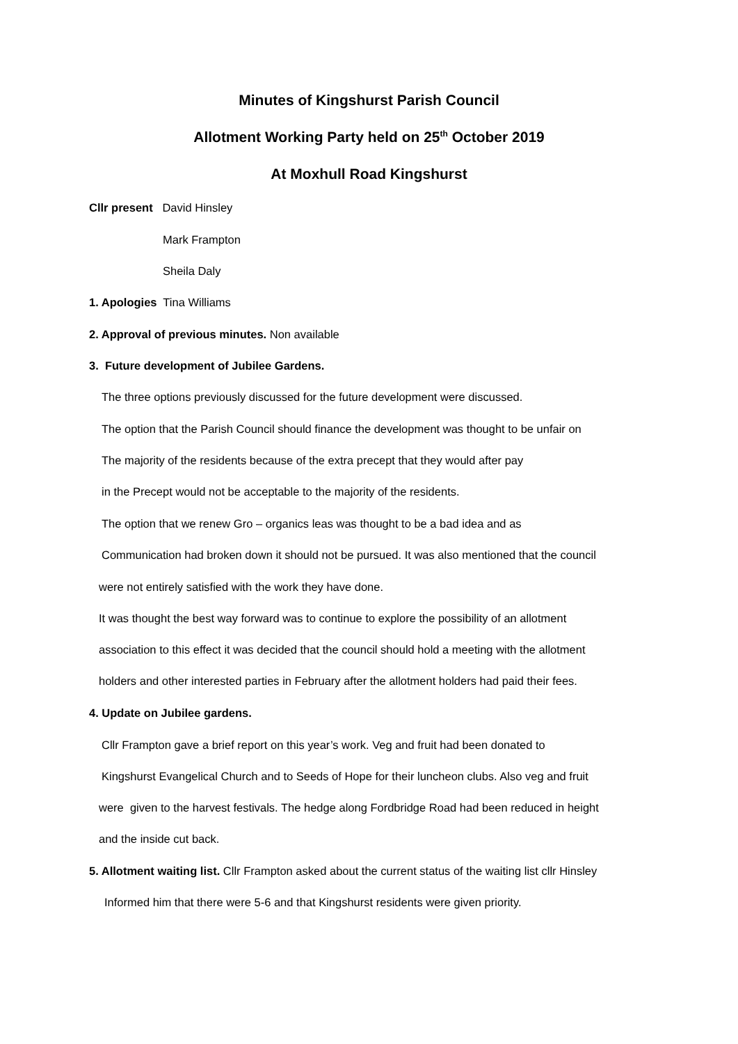Minutes of Kingshurst Parish Council
Allotment Working Party held on 25<sup>th</sup> October 2019
At Moxhull Road Kingshurst
Cllr present David Hinsley
Mark Frampton
Sheila Daly
1. Apologies Tina Williams
2. Approval of previous minutes. Non available
3. Future development of Jubilee Gardens.
The three options previously discussed for the future development were discussed.
The option that the Parish Council should finance the development was thought to be unfair on
The majority of the residents because of the extra precept that they would after pay
in the Precept would not be acceptable to the majority of the residents.
The option that we renew Gro – organics leas was thought to be a bad idea and as
Communication had broken down it should not be pursued. It was also mentioned that the council
were not entirely satisfied with the work they have done.
It was thought the best way forward was to continue to explore the possibility of an allotment
association to this effect it was decided that the council should hold a meeting with the allotment
holders and other interested parties in February after the allotment holders had paid their fees.
4. Update on Jubilee gardens.
Cllr Frampton gave a brief report on this year’s work. Veg and fruit had been donated to
Kingshurst Evangelical Church and to Seeds of Hope for their luncheon clubs. Also veg and fruit
were given to the harvest festivals. The hedge along Fordbridge Road had been reduced in height
and the inside cut back.
5. Allotment waiting list. Cllr Frampton asked about the current status of the waiting list cllr Hinsley
Informed him that there were 5-6 and that Kingshurst residents were given priority.